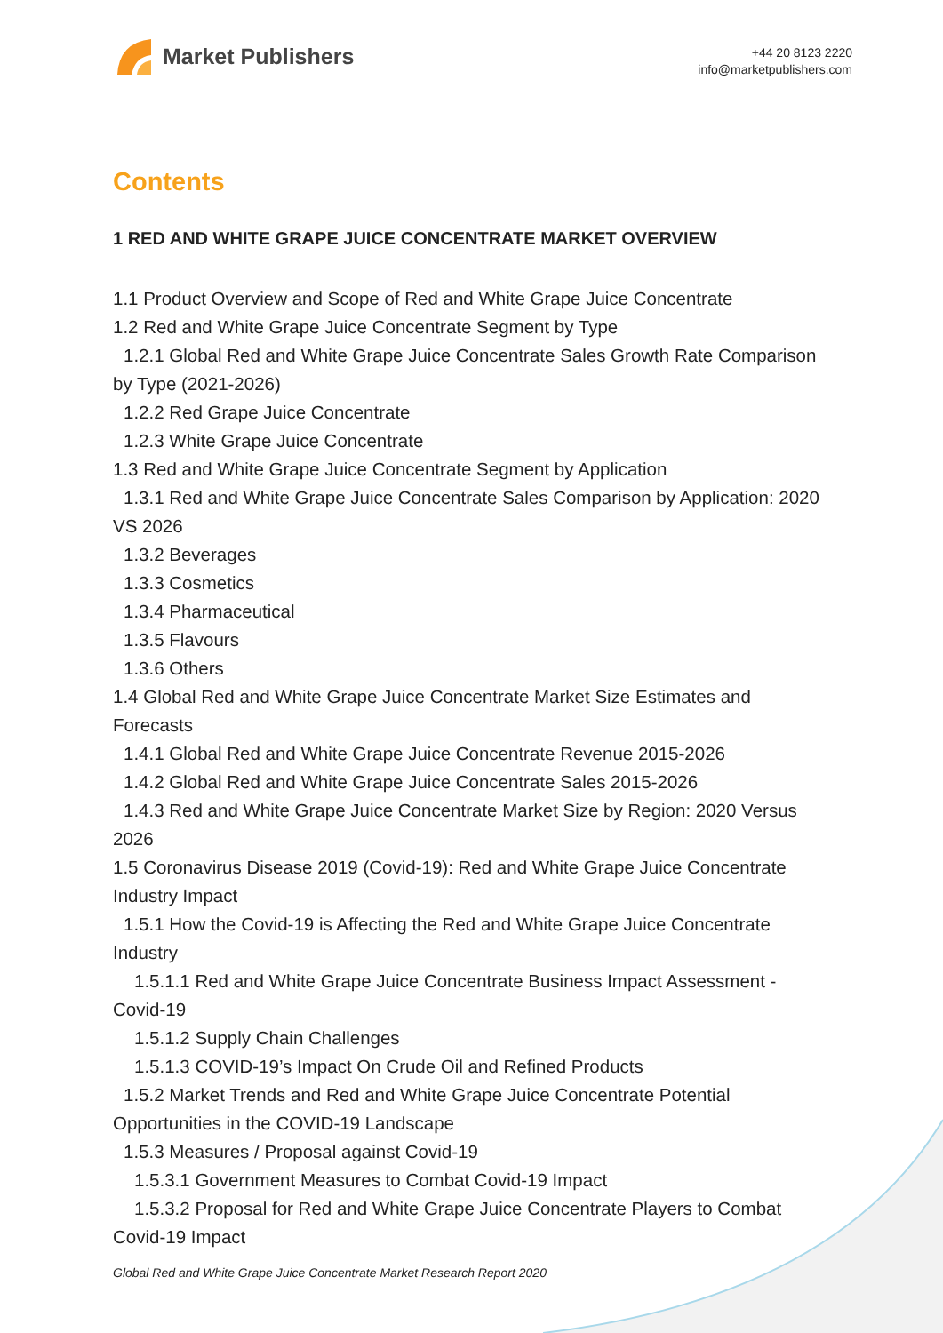Market Publishers
+44 20 8123 2220
info@marketpublishers.com
Contents
1 RED AND WHITE GRAPE JUICE CONCENTRATE MARKET OVERVIEW
1.1 Product Overview and Scope of Red and White Grape Juice Concentrate
1.2 Red and White Grape Juice Concentrate Segment by Type
1.2.1 Global Red and White Grape Juice Concentrate Sales Growth Rate Comparison
by Type (2021-2026)
1.2.2 Red Grape Juice Concentrate
1.2.3 White Grape Juice Concentrate
1.3 Red and White Grape Juice Concentrate Segment by Application
1.3.1 Red and White Grape Juice Concentrate Sales Comparison by Application: 2020
VS 2026
1.3.2 Beverages
1.3.3 Cosmetics
1.3.4 Pharmaceutical
1.3.5 Flavours
1.3.6 Others
1.4 Global Red and White Grape Juice Concentrate Market Size Estimates and
Forecasts
1.4.1 Global Red and White Grape Juice Concentrate Revenue 2015-2026
1.4.2 Global Red and White Grape Juice Concentrate Sales 2015-2026
1.4.3 Red and White Grape Juice Concentrate Market Size by Region: 2020 Versus
2026
1.5 Coronavirus Disease 2019 (Covid-19): Red and White Grape Juice Concentrate
Industry Impact
1.5.1 How the Covid-19 is Affecting the Red and White Grape Juice Concentrate
Industry
1.5.1.1 Red and White Grape Juice Concentrate Business Impact Assessment -
Covid-19
1.5.1.2 Supply Chain Challenges
1.5.1.3 COVID-19’s Impact On Crude Oil and Refined Products
1.5.2 Market Trends and Red and White Grape Juice Concentrate Potential
Opportunities in the COVID-19 Landscape
1.5.3 Measures / Proposal against Covid-19
1.5.3.1 Government Measures to Combat Covid-19 Impact
1.5.3.2 Proposal for Red and White Grape Juice Concentrate Players to Combat
Covid-19 Impact
Global Red and White Grape Juice Concentrate Market Research Report 2020